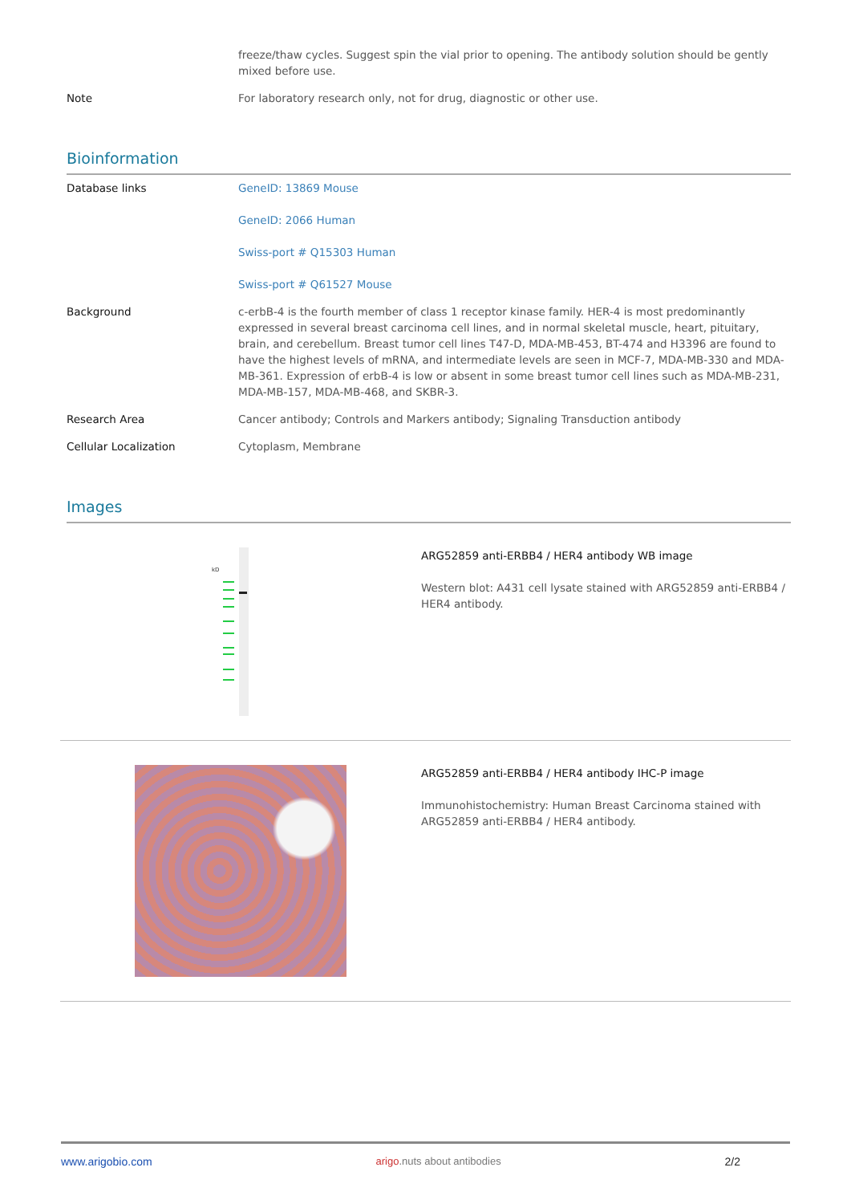| | freeze/thaw cycles. Suggest spin the vial prior to opening. The antibody solution should be gently mixed before use. |
| Note | For laboratory research only, not for drug, diagnostic or other use. |
Bioinformation
| Database links | GeneID: 13869 Mouse GeneID: 2066 Human Swiss-port # Q15303 Human Swiss-port # Q61527 Mouse |
| Background | c-erbB-4 is the fourth member of class 1 receptor kinase family. HER-4 is most predominantly expressed in several breast carcinoma cell lines, and in normal skeletal muscle, heart, pituitary, brain, and cerebellum. Breast tumor cell lines T47-D, MDA-MB-453, BT-474 and H3396 are found to have the highest levels of mRNA, and intermediate levels are seen in MCF-7, MDA-MB-330 and MDA-MB-361. Expression of erbB-4 is low or absent in some breast tumor cell lines such as MDA-MB-231, MDA-MB-157, MDA-MB-468, and SKBR-3. |
| Research Area | Cancer antibody; Controls and Markers antibody; Signaling Transduction antibody |
| Cellular Localization | Cytoplasm, Membrane |
Images
kD
ARG52859 anti-ERBB4 / HER4 antibody WB image
Western blot: A431 cell lysate stained with ARG52859 anti-ERBB4 / HER4 antibody.
ARG52859 anti-ERBB4 / HER4 antibody IHC-P image
Immunohistochemistry: Human Breast Carcinoma stained with ARG52859 anti-ERBB4 / HER4 antibody.
www.arigobio.com arigo.nuts about antibodies 2/2